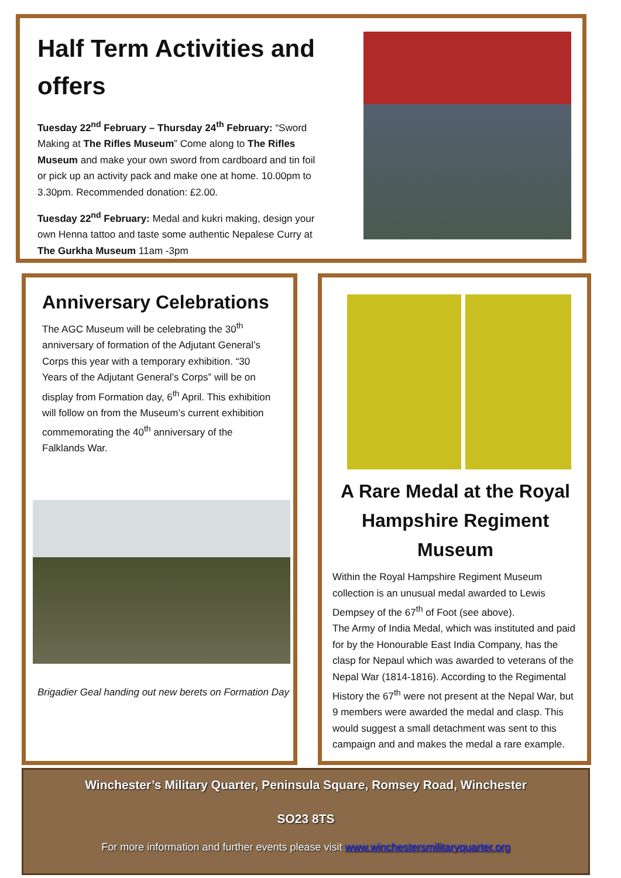Half Term Activities and offers
Tuesday 22<sup>nd</sup> February – Thursday 24<sup>th</sup> February: “Sword Making at The Rifles Museum” Come along to The Rifles Museum and make your own sword from cardboard and tin foil or pick up an activity pack and make one at home. 10.00pm to 3.30pm. Recommended donation: £2.00.
Tuesday 22<sup>nd</sup> February: Medal and kukri making, design your own Henna tattoo and taste some authentic Nepalese Curry at The Gurkha Museum 11am -3pm
Anniversary Celebrations
The AGC Museum will be celebrating the 30<sup>th</sup> anniversary of formation of the Adjutant General’s Corps this year with a temporary exhibition. “30 Years of the Adjutant General’s Corps” will be on display from Formation day, 6<sup>th</sup> April. This exhibition will follow on from the Museum’s current exhibition commemorating the 40<sup>th</sup> anniversary of the Falklands War.
Brigadier Geal handing out new berets on Formation Day
A Rare Medal at the Royal Hampshire Regiment Museum
Within the Royal Hampshire Regiment Museum collection is an unusual medal awarded to Lewis Dempsey of the 67<sup>th</sup> of Foot (see above).
The Army of India Medal, which was instituted and paid for by the Honourable East India Company, has the clasp for Nepaul which was awarded to veterans of the Nepal War (1814-1816). According to the Regimental History the 67<sup>th</sup> were not present at the Nepal War, but 9 members were awarded the medal and clasp. This would suggest a small detachment was sent to this campaign and and makes the medal a rare example.
Winchester’s Military Quarter, Peninsula Square, Romsey Road, Winchester
SO23 8TS
For more information and further events please visit www.winchestersmilitaryquarter.org